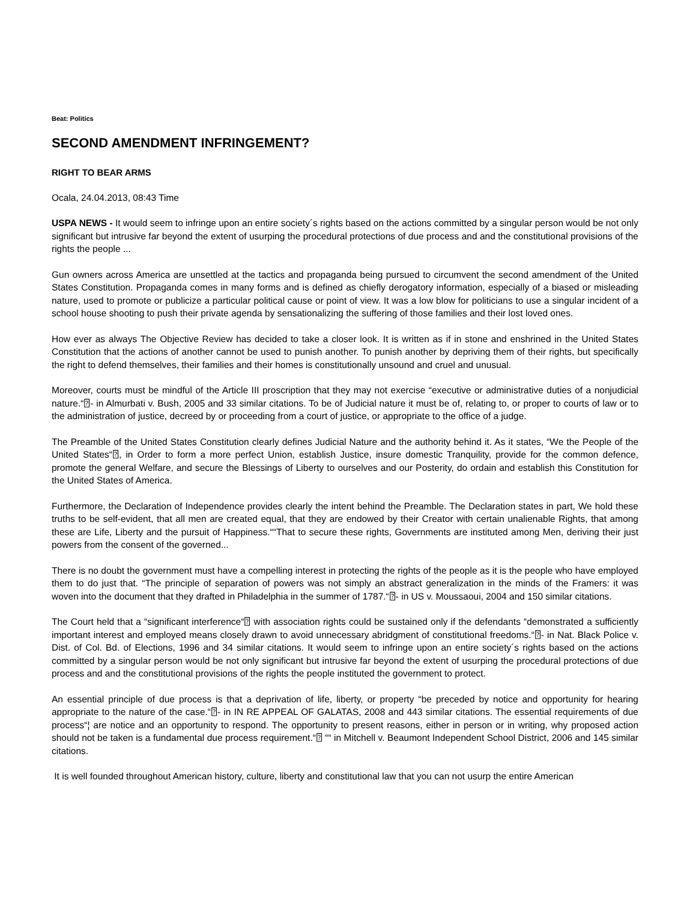Beat: Politics
SECOND AMENDMENT INFRINGEMENT?
RIGHT TO BEAR ARMS
Ocala, 24.04.2013, 08:43 Time
USPA NEWS - It would seem to infringe upon an entire society´s rights based on the actions committed by a singular person would be not only significant but intrusive far beyond the extent of usurping the procedural protections of due process and and the constitutional provisions of the rights the people ...
Gun owners across America are unsettled at the tactics and propaganda being pursued to circumvent the second amendment of the United States Constitution. Propaganda comes in many forms and is defined as chiefly derogatory information, especially of a biased or misleading nature, used to promote or publicize a particular political cause or point of view. It was a low blow for politicians to use a singular incident of a school house shooting to push their private agenda by sensationalizing the suffering of those families and their lost loved ones.
How ever as always The Objective Review has decided to take a closer look. It is written as if in stone and enshrined in the United States Constitution that the actions of another cannot be used to punish another. To punish another by depriving them of their rights, but specifically the right to defend themselves, their families and their homes is constitutionally unsound and cruel and unusual.
Moreover, courts must be mindful of the Article III proscription that they may not exercise “executive or administrative duties of a nonjudicial nature.“⍰- in Almurbati v. Bush, 2005 and 33 similar citations. To be of Judicial nature it must be of, relating to, or proper to courts of law or to the administration of justice, decreed by or proceeding from a court of justice, or appropriate to the office of a judge.
The Preamble of the United States Constitution clearly defines Judicial Nature and the authority behind it. As it states, “We the People of the United States“⍰, in Order to form a more perfect Union, establish Justice, insure domestic Tranquility, provide for the common defence, promote the general Welfare, and secure the Blessings of Liberty to ourselves and our Posterity, do ordain and establish this Constitution for the United States of America.
Furthermore, the Declaration of Independence provides clearly the intent behind the Preamble. The Declaration states in part, We hold these truths to be self-evident, that all men are created equal, that they are endowed by their Creator with certain unalienable Rights, that among these are Life, Liberty and the pursuit of Happiness.““That to secure these rights, Governments are instituted among Men, deriving their just powers from the consent of the governed...
There is no doubt the government must have a compelling interest in protecting the rights of the people as it is the people who have employed them to do just that. “The principle of separation of powers was not simply an abstract generalization in the minds of the Framers: it was woven into the document that they drafted in Philadelphia in the summer of 1787.“⍰- in US v. Moussaoui, 2004 and 150 similar citations.
The Court held that a “significant interference“⍰ with association rights could be sustained only if the defendants “demonstrated a sufficiently important interest and employed means closely drawn to avoid unnecessary abridgment of constitutional freedoms.“⍰- in Nat. Black Police v. Dist. of Col. Bd. of Elections, 1996 and 34 similar citations. It would seem to infringe upon an entire society´s rights based on the actions committed by a singular person would be not only significant but intrusive far beyond the extent of usurping the procedural protections of due process and and the constitutional provisions of the rights the people instituted the government to protect.
An essential principle of due process is that a deprivation of life, liberty, or property “be preceded by notice and opportunity for hearing appropriate to the nature of the case.“⍰- in IN RE APPEAL OF GALATAS, 2008 and 443 similar citations. The essential requirements of due process“¦ are notice and an opportunity to respond. The opportunity to present reasons, either in person or in writing, why proposed action should not be taken is a fundamental due process requirement.“⍰ ““ in Mitchell v. Beaumont Independent School District, 2006 and 145 similar citations.
It is well founded throughout American history, culture, liberty and constitutional law that you can not usurp the entire American